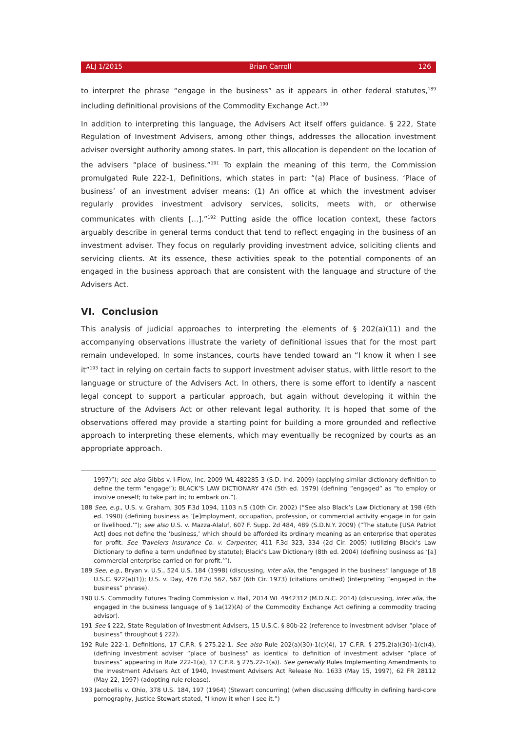ALJ 1/2015 Brian Carroll 126
to interpret the phrase “engage in the business” as it appears in other federal statutes,<sup>189</sup> including definitional provisions of the Commodity Exchange Act.<sup>190</sup>
In addition to interpreting this language, the Advisers Act itself offers guidance. § 222, State Regulation of Investment Advisers, among other things, addresses the allocation investment adviser oversight authority among states. In part, this allocation is dependent on the location of the advisers “place of business.”<sup>191</sup> To explain the meaning of this term, the Commission promulgated Rule 222-1, Definitions, which states in part: “(a) Place of business. ‘Place of business’ of an investment adviser means: (1) An office at which the investment adviser regularly provides investment advisory services, solicits, meets with, or otherwise communicates with clients […].”<sup>192</sup> Putting aside the office location context, these factors arguably describe in general terms conduct that tend to reflect engaging in the business of an investment adviser. They focus on regularly providing investment advice, soliciting clients and servicing clients. At its essence, these activities speak to the potential components of an engaged in the business approach that are consistent with the language and structure of the Advisers Act.
VI. Conclusion
This analysis of judicial approaches to interpreting the elements of § 202(a)(11) and the accompanying observations illustrate the variety of definitional issues that for the most part remain undeveloped. In some instances, courts have tended toward an “I know it when I see it”<sup>193</sup> tact in relying on certain facts to support investment adviser status, with little resort to the language or structure of the Advisers Act. In others, there is some effort to identify a nascent legal concept to support a particular approach, but again without developing it within the structure of the Advisers Act or other relevant legal authority. It is hoped that some of the observations offered may provide a starting point for building a more grounded and reflective approach to interpreting these elements, which may eventually be recognized by courts as an appropriate approach.
1997)”); see also Gibbs v. I-Flow, Inc. 2009 WL 482285 3 (S.D. Ind. 2009) (applying similar dictionary definition to define the term “engage”); BLACK’S LAW DICTIONARY 474 (5th ed. 1979) (defining “engaged” as “to employ or involve oneself; to take part in; to embark on.”).
188 See, e.g., U.S. v. Graham, 305 F.3d 1094, 1103 n.5 (10th Cir. 2002) (“See also Black’s Law Dictionary at 198 (6th ed. 1990) (defining business as ‘[e]mployment, occupation, profession, or commercial activity engage in for gain or livelihood.’”); see also U.S. v. Mazza-Alaluf, 607 F. Supp. 2d 484, 489 (S.D.N.Y. 2009) (“The statute [USA Patriot Act] does not define the ‘business,’ which should be afforded its ordinary meaning as an enterprise that operates for profit. See Travelers Insurance Co. v. Carpenter, 411 F.3d 323, 334 (2d Cir. 2005) (utilizing Black’s Law Dictionary to define a term undefined by statute); Black’s Law Dictionary (8th ed. 2004) (defining business as ‘[a] commercial enterprise carried on for profit.’”).
189 See, e.g., Bryan v. U.S., 524 U.S. 184 (1998) (discussing, inter alia, the “engaged in the business” language of 18 U.S.C. 922(a)(1)); U.S. v. Day, 476 F.2d 562, 567 (6th Cir. 1973) (citations omitted) (interpreting “engaged in the business” phrase).
190 U.S. Commodity Futures Trading Commission v. Hall, 2014 WL 4942312 (M.D.N.C. 2014) (discussing, inter alia, the engaged in the business language of § 1a(12)(A) of the Commodity Exchange Act defining a commodity trading advisor).
191 See § 222, State Regulation of Investment Advisers, 15 U.S.C. § 80b-22 (reference to investment adviser “place of business” throughout § 222).
192 Rule 222-1, Definitions, 17 C.F.R. § 275.22-1. See also Rule 202(a)(30)-1(c)(4), 17 C.F.R. § 275.2(a)(30)-1(c)(4), (defining investment adviser “place of business” as identical to definition of investment adviser “place of business” appearing in Rule 222-1(a), 17 C.F.R. § 275.22-1(a)). See generally Rules Implementing Amendments to the Investment Advisers Act of 1940, Investment Advisers Act Release No. 1633 (May 15, 1997), 62 FR 28112 (May 22, 1997) (adopting rule release).
193 Jacobellis v. Ohio, 378 U.S. 184, 197 (1964) (Stewart concurring) (when discussing difficulty in defining hard-core pornography, Justice Stewart stated, “I know it when I see it.”)